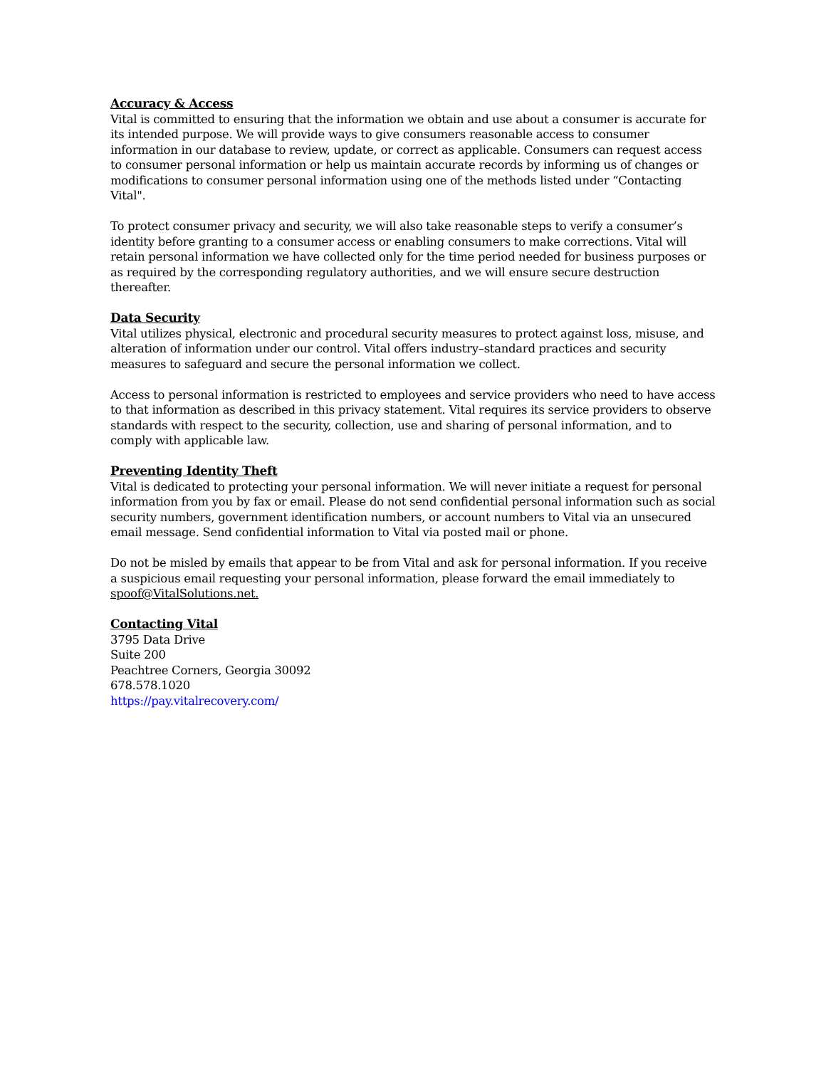Accuracy & Access
Vital is committed to ensuring that the information we obtain and use about a consumer is accurate for its intended purpose. We will provide ways to give consumers reasonable access to consumer information in our database to review, update, or correct as applicable. Consumers can request access to consumer personal information or help us maintain accurate records by informing us of changes or modifications to consumer personal information using one of the methods listed under “Contacting Vital".
To protect consumer privacy and security, we will also take reasonable steps to verify a consumer’s identity before granting to a consumer access or enabling consumers to make corrections. Vital will retain personal information we have collected only for the time period needed for business purposes or as required by the corresponding regulatory authorities, and we will ensure secure destruction thereafter.
Data Security
Vital utilizes physical, electronic and procedural security measures to protect against loss, misuse, and alteration of information under our control. Vital offers industry–standard practices and security measures to safeguard and secure the personal information we collect.
Access to personal information is restricted to employees and service providers who need to have access to that information as described in this privacy statement. Vital requires its service providers to observe standards with respect to the security, collection, use and sharing of personal information, and to comply with applicable law.
Preventing Identity Theft
Vital is dedicated to protecting your personal information. We will never initiate a request for personal information from you by fax or email. Please do not send confidential personal information such as social security numbers, government identification numbers, or account numbers to Vital via an unsecured email message. Send confidential information to Vital via posted mail or phone.
Do not be misled by emails that appear to be from Vital and ask for personal information. If you receive a suspicious email requesting your personal information, please forward the email immediately to spoof@VitalSolutions.net.
Contacting Vital
3795 Data Drive
Suite 200
Peachtree Corners, Georgia 30092
678.578.1020
https://pay.vitalrecovery.com/